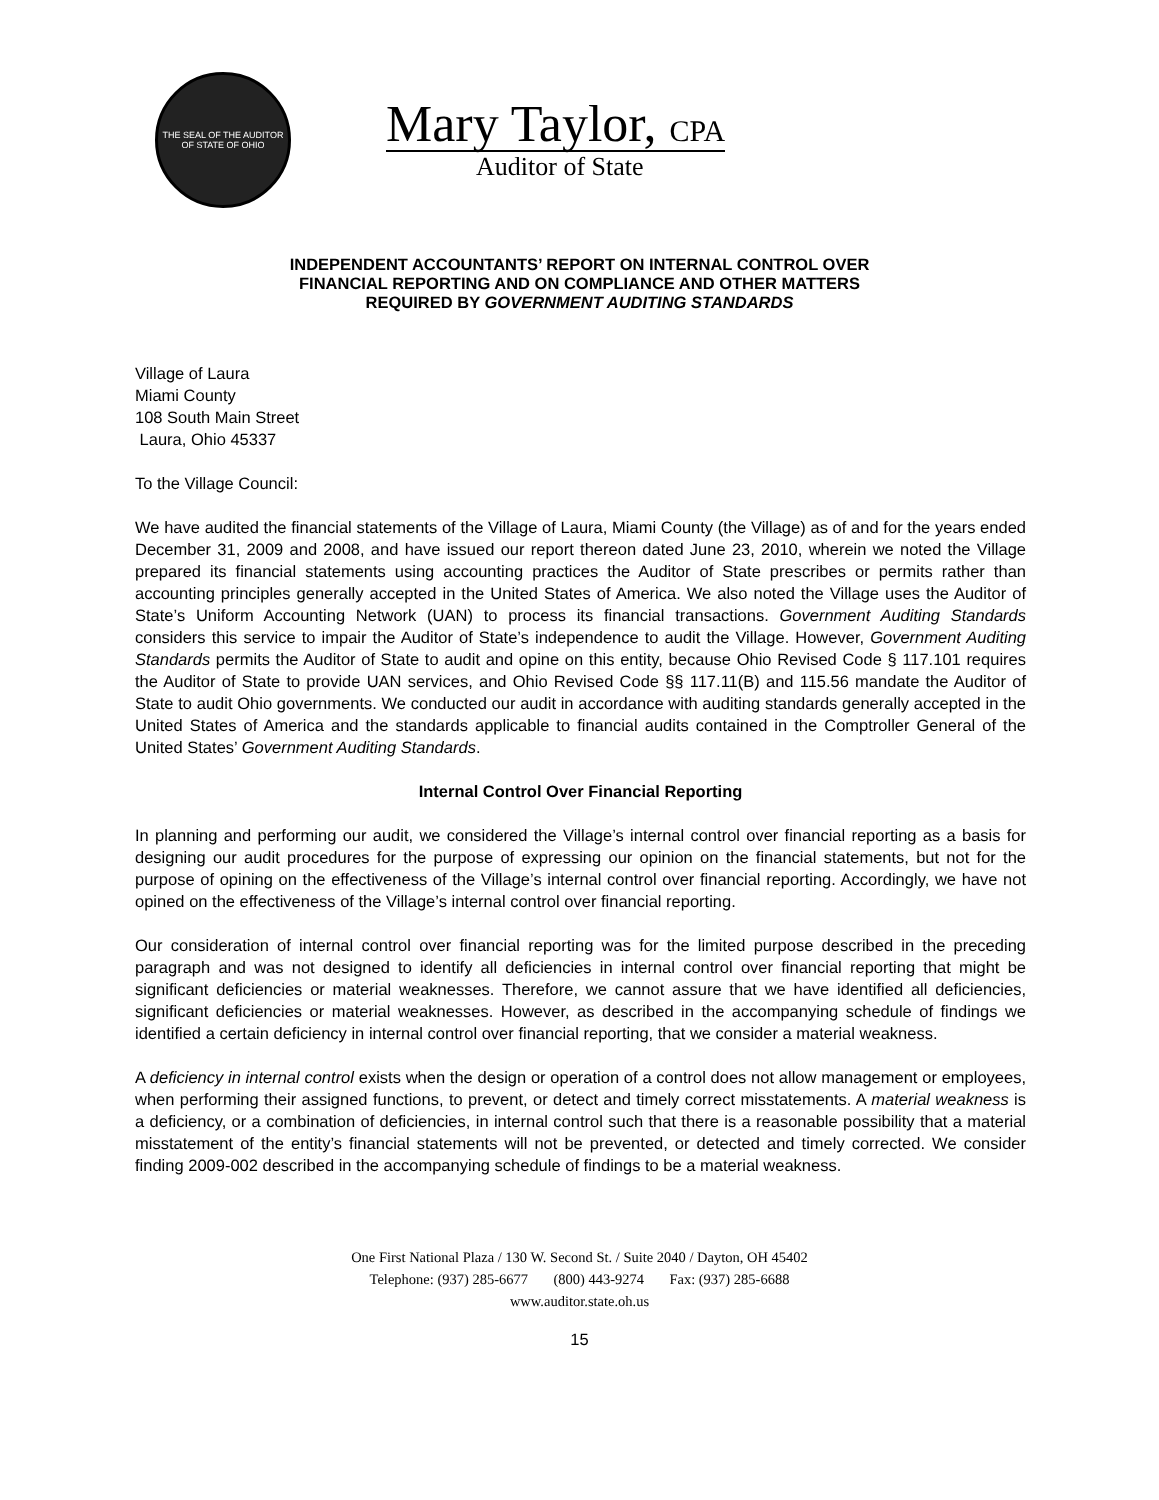THE SEAL OF THE AUDITOR OF STATE OF OHIO
Mary Taylor, CPA
Auditor of State
INDEPENDENT ACCOUNTANTS’ REPORT ON INTERNAL CONTROL OVER
FINANCIAL REPORTING AND ON COMPLIANCE AND OTHER MATTERS
REQUIRED BY GOVERNMENT AUDITING STANDARDS
Village of Laura
Miami County
108 South Main Street
Laura, Ohio 45337
To the Village Council:
We have audited the financial statements of the Village of Laura, Miami County (the Village) as of and for the years ended December 31, 2009 and 2008, and have issued our report thereon dated June 23, 2010, wherein we noted the Village prepared its financial statements using accounting practices the Auditor of State prescribes or permits rather than accounting principles generally accepted in the United States of America. We also noted the Village uses the Auditor of State’s Uniform Accounting Network (UAN) to process its financial transactions. Government Auditing Standards considers this service to impair the Auditor of State’s independence to audit the Village. However, Government Auditing Standards permits the Auditor of State to audit and opine on this entity, because Ohio Revised Code § 117.101 requires the Auditor of State to provide UAN services, and Ohio Revised Code §§ 117.11(B) and 115.56 mandate the Auditor of State to audit Ohio governments. We conducted our audit in accordance with auditing standards generally accepted in the United States of America and the standards applicable to financial audits contained in the Comptroller General of the United States’ Government Auditing Standards.
Internal Control Over Financial Reporting
In planning and performing our audit, we considered the Village’s internal control over financial reporting as a basis for designing our audit procedures for the purpose of expressing our opinion on the financial statements, but not for the purpose of opining on the effectiveness of the Village’s internal control over financial reporting. Accordingly, we have not opined on the effectiveness of the Village’s internal control over financial reporting.
Our consideration of internal control over financial reporting was for the limited purpose described in the preceding paragraph and was not designed to identify all deficiencies in internal control over financial reporting that might be significant deficiencies or material weaknesses. Therefore, we cannot assure that we have identified all deficiencies, significant deficiencies or material weaknesses. However, as described in the accompanying schedule of findings we identified a certain deficiency in internal control over financial reporting, that we consider a material weakness.
A deficiency in internal control exists when the design or operation of a control does not allow management or employees, when performing their assigned functions, to prevent, or detect and timely correct misstatements. A material weakness is a deficiency, or a combination of deficiencies, in internal control such that there is a reasonable possibility that a material misstatement of the entity’s financial statements will not be prevented, or detected and timely corrected. We consider finding 2009-002 described in the accompanying schedule of findings to be a material weakness.
One First National Plaza / 130 W. Second St. / Suite 2040 / Dayton, OH 45402
Telephone: (937) 285-6677 (800) 443-9274 Fax: (937) 285-6688
www.auditor.state.oh.us
15